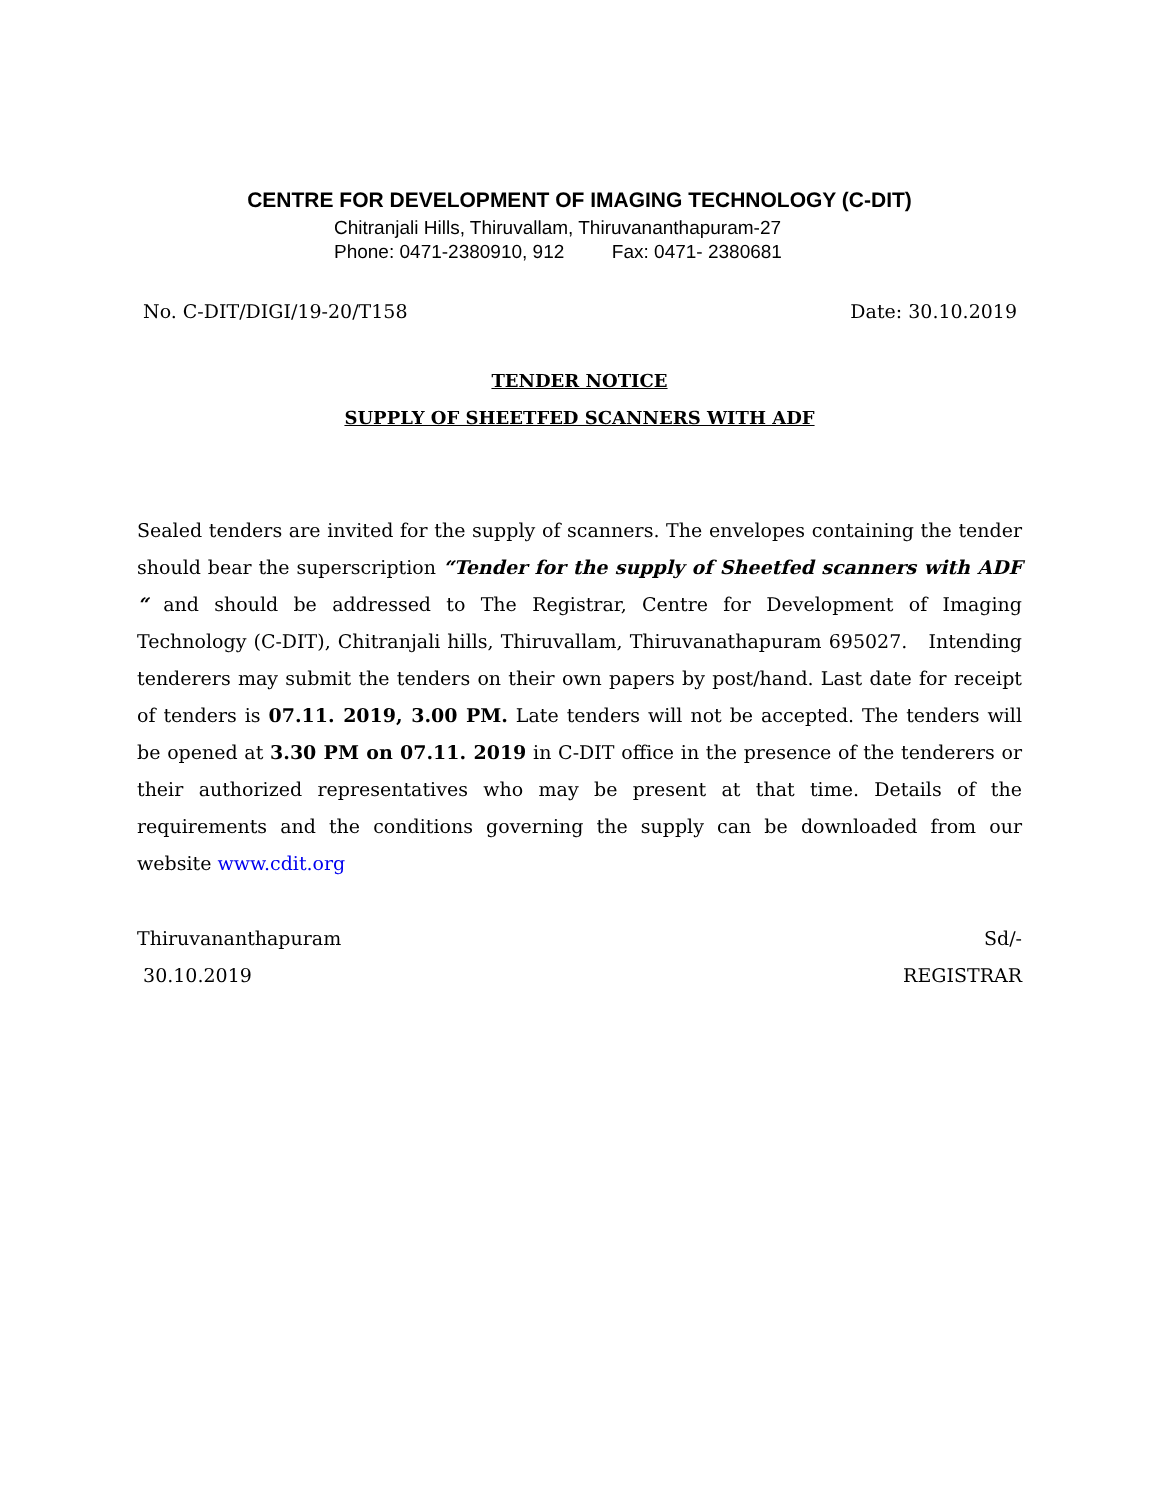CENTRE FOR DEVELOPMENT OF IMAGING TECHNOLOGY (C-DIT)
Chitranjali Hills, Thiruvallam, Thiruvananthapuram-27
Phone: 0471-2380910, 912 Fax: 0471- 2380681
No. C-DIT/DIGI/19-20/T158 Date: 30.10.2019
TENDER NOTICE
SUPPLY OF SHEETFED SCANNERS WITH ADF
Sealed tenders are invited for the supply of scanners. The envelopes containing the tender should bear the superscription “Tender for the supply of Sheetfed scanners with ADF “ and should be addressed to The Registrar, Centre for Development of Imaging Technology (C-DIT), Chitranjali hills, Thiruvallam, Thiruvanathapuram 695027. Intending tenderers may submit the tenders on their own papers by post/hand. Last date for receipt of tenders is 07.11. 2019, 3.00 PM. Late tenders will not be accepted. The tenders will be opened at 3.30 PM on 07.11. 2019 in C-DIT office in the presence of the tenderers or their authorized representatives who may be present at that time. Details of the requirements and the conditions governing the supply can be downloaded from our website www.cdit.org
Thiruvananthapuram Sd/-
30.10.2019 REGISTRAR